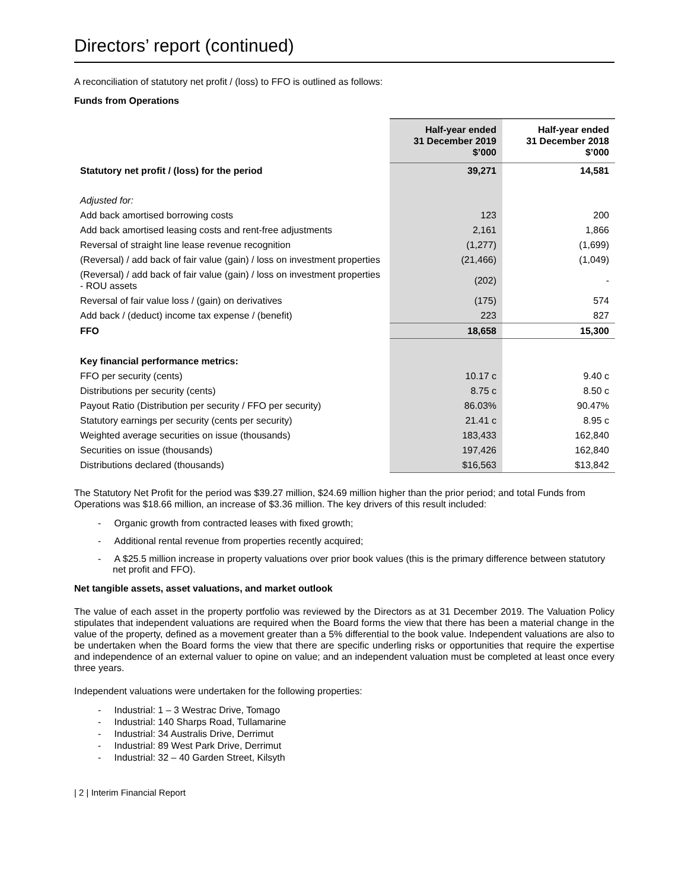Directors’ report (continued)
A reconciliation of statutory net profit / (loss) to FFO is outlined as follows:
Funds from Operations
| | Half-year ended 31 December 2019 $’000 | Half-year ended 31 December 2018 $’000 |
| --- | --- | --- |
| Statutory net profit / (loss) for the period | 39,271 | 14,581 |
| Adjusted for: | | |
| Add back amortised borrowing costs | 123 | 200 |
| Add back amortised leasing costs and rent-free adjustments | 2,161 | 1,866 |
| Reversal of straight line lease revenue recognition | (1,277) | (1,699) |
| (Reversal) / add back of fair value (gain) / loss on investment properties | (21,466) | (1,049) |
| (Reversal) / add back of fair value (gain) / loss on investment properties - ROU assets | (202) | - |
| Reversal of fair value loss / (gain) on derivatives | (175) | 574 |
| Add back / (deduct) income tax expense / (benefit) | 223 | 827 |
| FFO | 18,658 | 15,300 |
| Key financial performance metrics: | | |
| FFO per security (cents) | 10.17 c | 9.40 c |
| Distributions per security (cents) | 8.75 c | 8.50 c |
| Payout Ratio (Distribution per security / FFO per security) | 86.03% | 90.47% |
| Statutory earnings per security (cents per security) | 21.41 c | 8.95 c |
| Weighted average securities on issue (thousands) | 183,433 | 162,840 |
| Securities on issue (thousands) | 197,426 | 162,840 |
| Distributions declared (thousands) | $16,563 | $13,842 |
The Statutory Net Profit for the period was $39.27 million, $24.69 million higher than the prior period; and total Funds from Operations was $18.66 million, an increase of $3.36 million. The key drivers of this result included:
- Organic growth from contracted leases with fixed growth;
- Additional rental revenue from properties recently acquired;
- A $25.5 million increase in property valuations over prior book values (this is the primary difference between statutory net profit and FFO).
Net tangible assets, asset valuations, and market outlook
The value of each asset in the property portfolio was reviewed by the Directors as at 31 December 2019. The Valuation Policy stipulates that independent valuations are required when the Board forms the view that there has been a material change in the value of the property, defined as a movement greater than a 5% differential to the book value. Independent valuations are also to be undertaken when the Board forms the view that there are specific underling risks or opportunities that require the expertise and independence of an external valuer to opine on value; and an independent valuation must be completed at least once every three years.
Independent valuations were undertaken for the following properties:
- Industrial: 1 – 3 Westrac Drive, Tomago
- Industrial: 140 Sharps Road, Tullamarine
- Industrial: 34 Australis Drive, Derrimut
- Industrial: 89 West Park Drive, Derrimut
- Industrial: 32 – 40 Garden Street, Kilsyth
| 2 | Interim Financial Report